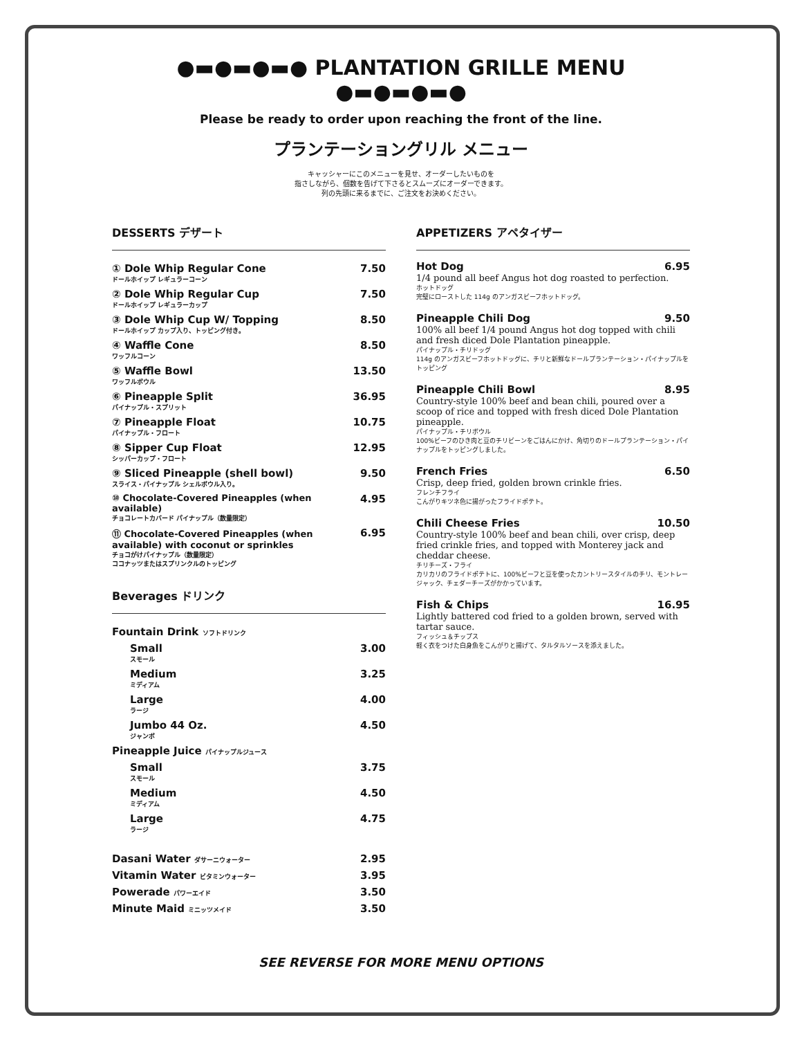●▬●▬●▬● PLANTATION GRILLE MENU ●▬●▬●▬●
Please be ready to order upon reaching the front of the line.
プランテーショングリル メニュー
キャッシャーにこのメニューを見せ、オーダーしたいものを
指さしながら、個数を告げて下さるとスムーズにオーダーできます。
列の先頭に来るまでに、ご注文をお決めください。
DESSERTS デザート
| ① Dole Whip Regular Cone ドールホイップ レギュラーコーン | 7.50 |
| ② Dole Whip Regular Cup ドールホイップ レギュラーカップ | 7.50 |
| ③ Dole Whip Cup W/ Topping ドールホイップ カップ入り、トッピング付き。 | 8.50 |
| ④ Waffle Cone ワッフルコーン | 8.50 |
| ⑤ Waffle Bowl ワッフルボウル | 13.50 |
| ⑥ Pineapple Split パイナップル・スプリット | 36.95 |
| ⑦ Pineapple Float パイナップル・フロート | 10.75 |
| ⑧ Sipper Cup Float シッパーカップ・フロート | 12.95 |
| ⑨ Sliced Pineapple (shell bowl) スライス・パイナップル シェルボウル入り。 | 9.50 |
| ⑩ Chocolate-Covered Pineapples (when available) チョコレートカバード パイナップル（数量限定） | 4.95 |
| ⑪ Chocolate-Covered Pineapples (when available) with coconut or sprinkles チョコがけパイナップル（数量限定） ココナッツまたはスプリンクルのトッピング | 6.95 |
Beverages ドリンク
| Fountain Drink ソフトドリンク | |
| Small スモール | 3.00 |
| Medium ミディアム | 3.25 |
| Large ラージ | 4.00 |
| Jumbo 44 Oz. ジャンボ | 4.50 |
| Pineapple Juice パイナップルジュース | |
| Small スモール | 3.75 |
| Medium ミディアム | 4.50 |
| Large ラージ | 4.75 |
| Dasani Water ダサーニウォーター | 2.95 |
| Vitamin Water ビタミンウォーター | 3.95 |
| Powerade パワーエイド | 3.50 |
| Minute Maid ミニッツメイド | 3.50 |
APPETIZERS アペタイザー
Hot Dog 6.95
1/4 pound all beef Angus hot dog roasted to perfection.
ホットドッグ
完璧にローストした 114g のアンガスビーフホットドッグ。
Pineapple Chili Dog 9.50
100% all beef 1/4 pound Angus hot dog topped with chili and fresh diced Dole Plantation pineapple.
パイナップル・チリドッグ
114g のアンガスビーフホットドッグに、チリと新鮮なドールプランテーション・パイナップルをトッピング
Pineapple Chili Bowl 8.95
Country-style 100% beef and bean chili, poured over a scoop of rice and topped with fresh diced Dole Plantation pineapple.
パイナップル・チリボウル
100%ビーフのひき肉と豆のチリビーンをごはんにかけ、角切りのドールプランテーション・パイナップルをトッピングしました。
French Fries 6.50
Crisp, deep fried, golden brown crinkle fries.
フレンチフライ
こんがりキツネ色に揚がったフライドポテト。
Chili Cheese Fries 10.50
Country-style 100% beef and bean chili, over crisp, deep fried crinkle fries, and topped with Monterey jack and cheddar cheese.
チリチーズ・フライ
カリカリのフライドポテトに、100%ビーフと豆を使ったカントリースタイルのチリ、モントレージャック、チェダーチーズがかかっています。
Fish & Chips 16.95
Lightly battered cod fried to a golden brown, served with tartar sauce.
フィッシュ＆チップス
軽く衣をつけた白身魚をこんがりと揚げて、タルタルソースを添えました。
SEE REVERSE FOR MORE MENU OPTIONS